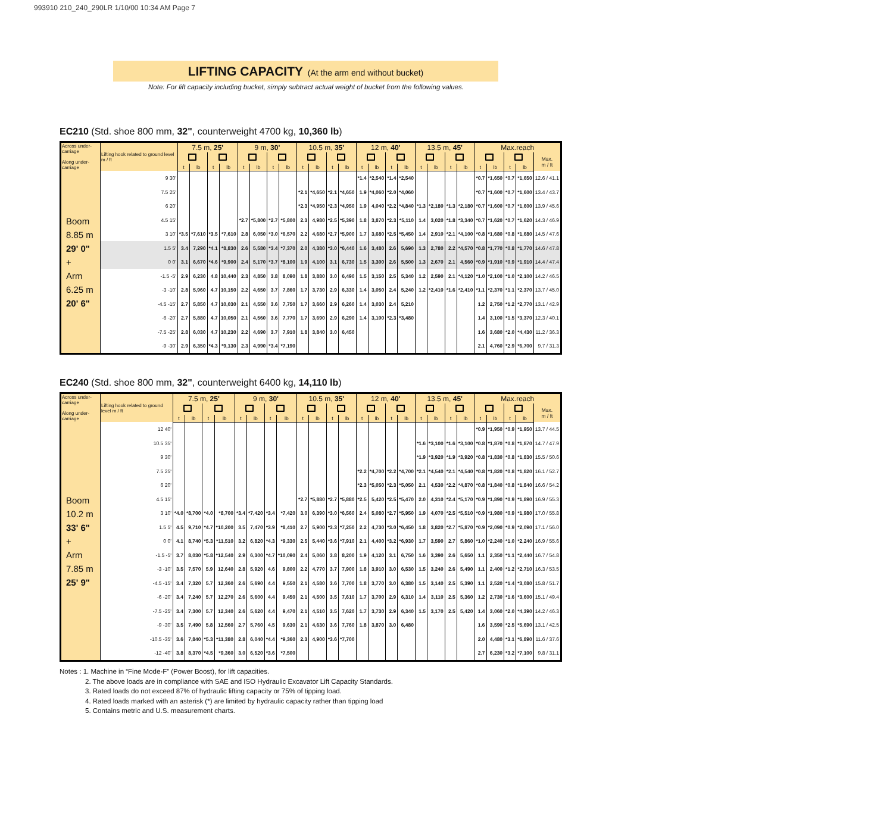993910 210_240_290LR 1/10/00 10:34 AM Page 7
LIFTING CAPACITY (At the arm end without bucket)
Note: For lift capacity including bucket, simply subtract actual weight of bucket from the following values.
EC210 (Std. shoe 800 mm, 32", counterweight 4700 kg, 10,360 lb)
| Across under-carriage Along under-carriage | Lifting hook related to ground level m / ft | 7.5 m, 25' | | | | 9 m, 30' | | | | 10.5 m, 35' | | | | 12 m, 40' | | | | 13.5 m, 45' | | | | Max.reach | | | | |
| --- | --- | --- | --- | --- | --- | --- | --- | --- | --- | --- | --- | --- | --- | --- | --- | --- | --- | --- | --- | --- | --- | --- | --- | --- | --- | --- |
| | | | | | | | | | | | | | | | | | | | | | | | | | | Max. m / ft |
| | | t | lb | t | lb | t | lb | t | lb | t | lb | t | lb | t | lb | t | lb | t | lb | t | lb | t | lb | t | lb | |
| Boom 8.85 m 29' 0" + Arm 6.25 m 20' 6" | 9 30' | | | | | | | | | | | | | *1.4 | *2,540 | *1.4 | *2,540 | | | | | *0.7 | *1,650 | *0.7 | *1,650 | 12.6 / 41.1 |
| | 7.5 25' | | | | | | | | | *2.1 | *4,650 | *2.1 | *4,650 | 1.9 | *4,060 | *2.0 | *4,060 | | | | | *0.7 | *1,600 | *0.7 | *1,600 | 13.4 / 43.7 |
| | 6 20' | | | | | | | | | *2.3 | *4,950 | *2.3 | *4,950 | 1.9 | 4,040 | *2.2 | *4,840 | *1.3 | *2,180 | *1.3 | *2,180 | *0.7 | *1,600 | *0.7 | *1,600 | 13.9 / 45.6 |
| | 4.5 15' | | | | | *2.7 | *5,800 | *2.7 | *5,800 | 2.3 | 4,980 | *2.5 | *5,390 | 1.8 | 3,870 | *2.3 | *5,110 | 1.4 | 3,020 | *1.8 | *3,340 | *0.7 | *1,620 | *0.7 | *1,620 | 14.3 / 46.9 |
| | 3 10' | *3.5 | *7,610 | *3.5 | *7,610 | 2.8 | 6,050 | *3.0 | *6,570 | 2.2 | 4,680 | *2.7 | *5,900 | 1.7 | 3,680 | *2.5 | *5,450 | 1.4 | 2,910 | *2.1 | *4,100 | *0.8 | *1,680 | *0.8 | *1,680 | 14.5 / 47.6 |
| | 1.5 5' | 3.4 | 7,290 | *4.1 | *8,830 | 2.6 | 5,580 | *3.4 | *7,370 | 2.0 | 4,380 | *3.0 | *6,440 | 1.6 | 3,480 | 2.6 | 5,690 | 1.3 | 2,780 | 2.2 | *4,570 | *0.8 | *1,770 | *0.8 | *1,770 | 14.6 / 47.8 |
| | 0 0' | 3.1 | 6,670 | *4.6 | *9,900 | 2.4 | 5,170 | *3.7 | *8,100 | 1.9 | 4,100 | 3.1 | 6,730 | 1.5 | 3,300 | 2.6 | 5,500 | 1.3 | 2,670 | 2.1 | 4,560 | *0.9 | *1,910 | *0.9 | *1,910 | 14.4 / 47.4 |
| | -1.5 -5' | 2.9 | 6,230 | 4.8 | 10,440 | 2.3 | 4,850 | 3.8 | 8,090 | 1.8 | 3,880 | 3.0 | 6,490 | 1.5 | 3,150 | 2.5 | 5,340 | 1.2 | 2,590 | 2.1 | *4,120 | *1.0 | *2,100 | *1.0 | *2,100 | 14.2 / 46.5 |
| | -3 -10' | 2.8 | 5,960 | 4.7 | 10,150 | 2.2 | 4,650 | 3.7 | 7,860 | 1.7 | 3,730 | 2.9 | 6,330 | 1.4 | 3,050 | 2.4 | 5,240 | 1.2 | *2,410 | *1.6 | *2,410 | *1.1 | *2,370 | *1.1 | *2,370 | 13.7 / 45.0 |
| | -4.5 -15' | 2.7 | 5,850 | 4.7 | 10,030 | 2.1 | 4,550 | 3.6 | 7,750 | 1.7 | 3,660 | 2.9 | 6,260 | 1.4 | 3,030 | 2.4 | 5,210 | | | | | 1.2 | 2,750 | *1.2 | *2,770 | 13.1 / 42.9 |
| | -6 -20' | 2.7 | 5,880 | 4.7 | 10,050 | 2.1 | 4,560 | 3.6 | 7,770 | 1.7 | 3,690 | 2.9 | 6,290 | 1.4 | 3,100 | *2.3 | *3,480 | | | | | 1.4 | 3,100 | *1.5 | *3,370 | 12.3 / 40.1 |
| | -7.5 -25' | 2.8 | 6,030 | 4.7 | 10,230 | 2.2 | 4,690 | 3.7 | 7,910 | 1.8 | 3,840 | 3.0 | 6,450 | | | | | | | | | 1.6 | 3,680 | *2.0 | *4,430 | 11.2 / 36.3 |
| | -9 -30' | 2.9 | 6,350 | *4.3 | *9,130 | 2.3 | 4,990 | *3.4 | *7,190 | | | | | | | | | | | | | 2.1 | 4,760 | *2.9 | *6,700 | 9.7 / 31.3 |
EC240 (Std. shoe 800 mm, 32", counterweight 6400 kg, 14,110 lb)
| Across under-carriage Along under-carriage | Lifting hook related to ground level m / ft | 7.5 m, 25' | | | | 9 m, 30' | | | | 10.5 m, 35' | | | | 12 m, 40' | | | | 13.5 m, 45' | | | | Max.reach | | | | |
| --- | --- | --- | --- | --- | --- | --- | --- | --- | --- | --- | --- | --- | --- | --- | --- | --- | --- | --- | --- | --- | --- | --- | --- | --- | --- | --- |
| | | | | | | | | | | | | | | | | | | | | | | | | | | Max. m / ft |
| | | t | lb | t | lb | t | lb | t | lb | t | lb | t | lb | t | lb | t | lb | t | lb | t | lb | t | lb | t | lb | |
| Boom 10.2 m 33' 6" + Arm 7.85 m 25' 9" | 12 40' | | | | | | | | | | | | | | | | | | | | | *0.9 | *1,950 | *0.9 | *1,950 | 13.7 / 44.5 |
| | 10.5 35' | | | | | | | | | | | | | | | | | *1.6 | *3,100 | *1.6 | *3,100 | *0.8 | *1,870 | *0.8 | *1,870 | 14.7 / 47.9 |
| | 9 30' | | | | | | | | | | | | | | | | | *1.9 | *3,920 | *1.9 | *3,920 | *0.8 | *1,830 | *0.8 | *1,830 | 15.5 / 50.6 |
| | 7.5 25' | | | | | | | | | | | | | *2.2 | *4,700 | *2.2 | *4,700 | *2.1 | *4,540 | *2.1 | *4,540 | *0.8 | *1,820 | *0.8 | *1,820 | 16.1 / 52.7 |
| | 6 20' | | | | | | | | | | | | | *2.3 | *5,050 | *2.3 | *5,050 | 2.1 | 4,530 | *2.2 | *4,870 | *0.8 | *1,840 | *0.8 | *1,840 | 16.6 / 54.2 |
| | 4.5 15' | | | | | | | | | *2.7 | *5,880 | *2.7 | *5,880 | *2.5 | 5,420 | *2.5 | *5,470 | 2.0 | 4,310 | *2.4 | *5,170 | *0.9 | *1,890 | *0.9 | *1,890 | 16.9 / 55.3 |
| | 3 10' | *4.0 | *8,700 | *4.0 | *8,700 | *3.4 | *7,420 | *3.4 | *7,420 | 3.0 | 6,390 | *3.0 | *6,560 | 2.4 | 5,080 | *2.7 | *5,950 | 1.9 | 4,070 | *2.5 | *5,510 | *0.9 | *1,980 | *0.9 | *1,980 | 17.0 / 55.8 |
| | 1.5 5' | 4.5 | 9,710 | *4.7 | *10,200 | 3.5 | 7,470 | *3.9 | *8,410 | 2.7 | 5,900 | *3.3 | *7,250 | 2.2 | 4,730 | *3.0 | *6,450 | 1.8 | 3,820 | *2.7 | *5,870 | *0.9 | *2,090 | *0.9 | *2,090 | 17.1 / 56.0 |
| | 0 0' | 4.1 | 8,740 | *5.3 | *11,510 | 3.2 | 6,820 | *4.3 | *9,330 | 2.5 | 5,440 | *3.6 | *7,910 | 2.1 | 4,400 | *3.2 | *6,930 | 1.7 | 3,590 | 2.7 | 5,860 | *1.0 | *2,240 | *1.0 | *2,240 | 16.9 / 55.6 |
| | -1.5 -5' | 3.7 | 8,030 | *5.8 | *12,540 | 2.9 | 6,300 | *4.7 | *10,090 | 2.4 | 5,060 | 3.8 | 8,200 | 1.9 | 4,120 | 3.1 | 6,750 | 1.6 | 3,390 | 2.6 | 5,650 | 1.1 | 2,350 | *1.1 | *2,440 | 16.7 / 54.8 |
| | -3 -10' | 3.5 | 7,570 | 5.9 | 12,640 | 2.8 | 5,920 | 4.6 | 9,800 | 2.2 | 4,770 | 3.7 | 7,900 | 1.8 | 3,910 | 3.0 | 6,530 | 1.5 | 3,240 | 2.6 | 5,490 | 1.1 | 2,400 | *1.2 | *2,710 | 16.3 / 53.5 |
| | -4.5 -15' | 3.4 | 7,320 | 5.7 | 12,360 | 2.6 | 5,690 | 4.4 | 9,550 | 2.1 | 4,580 | 3.6 | 7,700 | 1.8 | 3,770 | 3.0 | 6,380 | 1.5 | 3,140 | 2.5 | 5,390 | 1.1 | 2,520 | *1.4 | *3,080 | 15.8 / 51.7 |
| | -6 -20' | 3.4 | 7,240 | 5.7 | 12,270 | 2.6 | 5,600 | 4.4 | 9,450 | 2.1 | 4,500 | 3.5 | 7,610 | 1.7 | 3,700 | 2.9 | 6,310 | 1.4 | 3,110 | 2.5 | 5,360 | 1.2 | 2,730 | *1.6 | *3,600 | 15.1 / 49.4 |
| | -7.5 -25' | 3.4 | 7,300 | 5.7 | 12,340 | 2.6 | 5,620 | 4.4 | 9,470 | 2.1 | 4,510 | 3.5 | 7,620 | 1.7 | 3,730 | 2.9 | 6,340 | 1.5 | 3,170 | 2.5 | 5,420 | 1.4 | 3,060 | *2.0 | *4,390 | 14.2 / 46.3 |
| | -9 -30' | 3.5 | 7,490 | 5.8 | 12,560 | 2.7 | 5,760 | 4.5 | 9,630 | 2.1 | 4,630 | 3.6 | 7,760 | 1.8 | 3,870 | 3.0 | 6,480 | | | | | 1.6 | 3,590 | *2.5 | *5,690 | 13.1 / 42.5 |
| | -10.5 -35' | 3.6 | 7,840 | *5.3 | *11,380 | 2.8 | 6,040 | *4.4 | *9,360 | 2.3 | 4,900 | *3.6 | *7,700 | | | | | | | | | 2.0 | 4,480 | *3.1 | *6,890 | 11.6 / 37.6 |
| | -12 -40' | 3.8 | 8,370 | *4.5 | *9,360 | 3.0 | 6,520 | *3.6 | *7,500 | | | | | | | | | | | | | 2.7 | 6,230 | *3.2 | *7,100 | 9.8 / 31.1 |
Notes : 1. Machine in “Fine Mode-F” (Power Boost), for lift capacities.
2. The above loads are in compliance with SAE and ISO Hydraulic Excavator Lift Capacity Standards.
3. Rated loads do not exceed 87% of hydraulic lifting capacity or 75% of tipping load.
4. Rated loads marked with an asterisk (*) are limited by hydraulic capacity rather than tipping load
5. Contains metric and U.S. measurement charts.